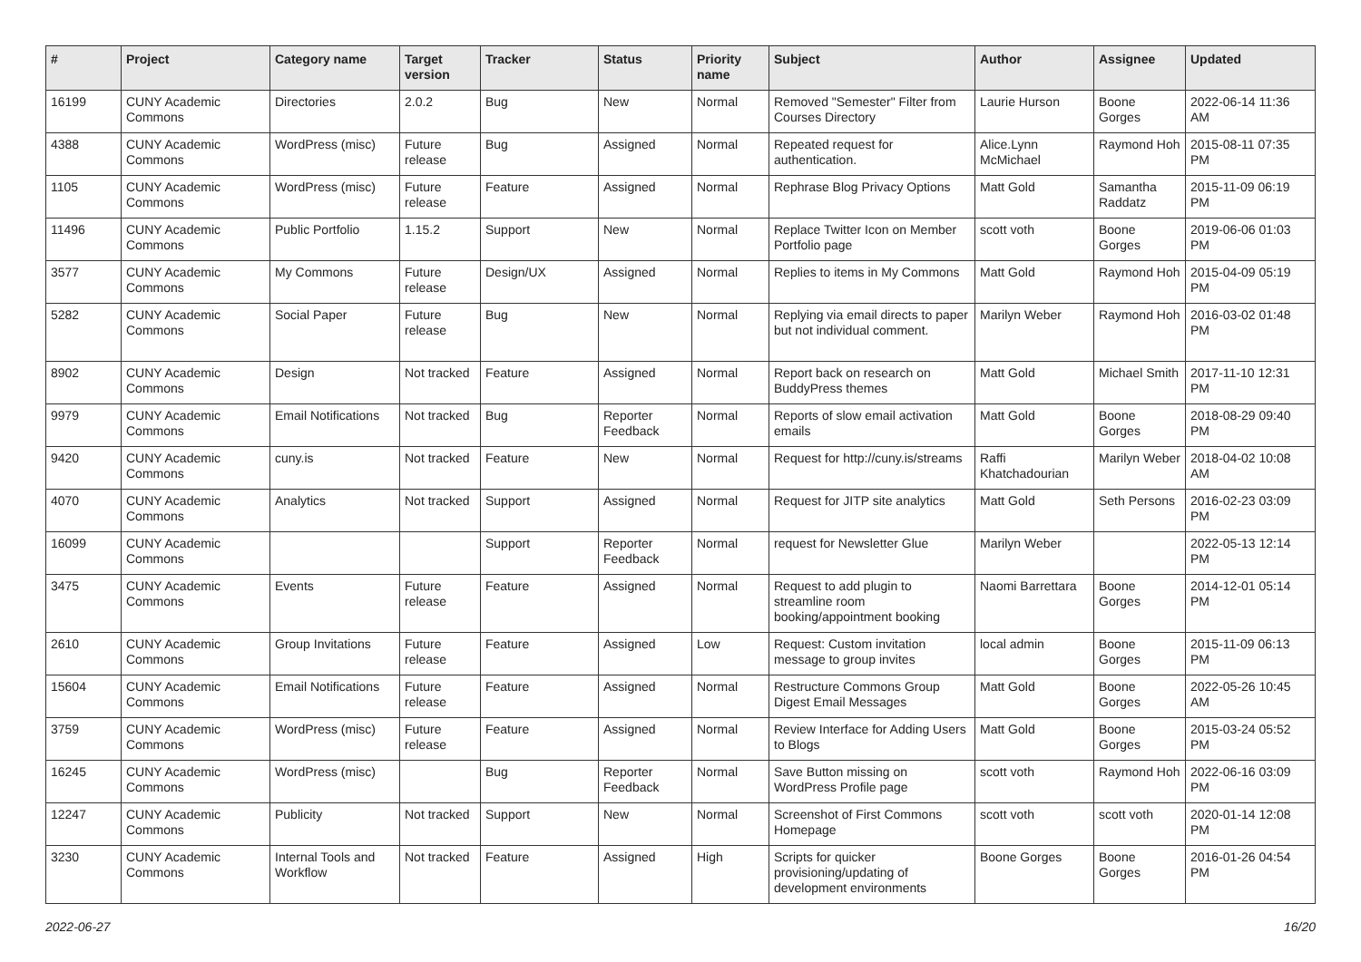| # | Project | Category name | Target version | Tracker | Status | Priority name | Subject | Author | Assignee | Updated |
| --- | --- | --- | --- | --- | --- | --- | --- | --- | --- | --- |
| 16199 | CUNY Academic Commons | Directories | 2.0.2 | Bug | New | Normal | Removed "Semester" Filter from Courses Directory | Laurie Hurson | Boone Gorges | 2022-06-14 11:36 AM |
| 4388 | CUNY Academic Commons | WordPress (misc) | Future release | Bug | Assigned | Normal | Repeated request for authentication. | Alice.Lynn McMichael | Raymond Hoh | 2015-08-11 07:35 PM |
| 1105 | CUNY Academic Commons | WordPress (misc) | Future release | Feature | Assigned | Normal | Rephrase Blog Privacy Options | Matt Gold | Samantha Raddatz | 2015-11-09 06:19 PM |
| 11496 | CUNY Academic Commons | Public Portfolio | 1.15.2 | Support | New | Normal | Replace Twitter Icon on Member Portfolio page | scott voth | Boone Gorges | 2019-06-06 01:03 PM |
| 3577 | CUNY Academic Commons | My Commons | Future release | Design/UX | Assigned | Normal | Replies to items in My Commons | Matt Gold | Raymond Hoh | 2015-04-09 05:19 PM |
| 5282 | CUNY Academic Commons | Social Paper | Future release | Bug | New | Normal | Replying via email directs to paper but not individual comment. | Marilyn Weber | Raymond Hoh | 2016-03-02 01:48 PM |
| 8902 | CUNY Academic Commons | Design | Not tracked | Feature | Assigned | Normal | Report back on research on BuddyPress themes | Matt Gold | Michael Smith | 2017-11-10 12:31 PM |
| 9979 | CUNY Academic Commons | Email Notifications | Not tracked | Bug | Reporter Feedback | Normal | Reports of slow email activation emails | Matt Gold | Boone Gorges | 2018-08-29 09:40 PM |
| 9420 | CUNY Academic Commons | cuny.is | Not tracked | Feature | New | Normal | Request for http://cuny.is/streams | Raffi Khatchadourian | Marilyn Weber | 2018-04-02 10:08 AM |
| 4070 | CUNY Academic Commons | Analytics | Not tracked | Support | Assigned | Normal | Request for JITP site analytics | Matt Gold | Seth Persons | 2016-02-23 03:09 PM |
| 16099 | CUNY Academic Commons | | | Support | Reporter Feedback | Normal | request for Newsletter Glue | Marilyn Weber | | 2022-05-13 12:14 PM |
| 3475 | CUNY Academic Commons | Events | Future release | Feature | Assigned | Normal | Request to add plugin to streamline room booking/appointment booking | Naomi Barrettara | Boone Gorges | 2014-12-01 05:14 PM |
| 2610 | CUNY Academic Commons | Group Invitations | Future release | Feature | Assigned | Low | Request: Custom invitation message to group invites | local admin | Boone Gorges | 2015-11-09 06:13 PM |
| 15604 | CUNY Academic Commons | Email Notifications | Future release | Feature | Assigned | Normal | Restructure Commons Group Digest Email Messages | Matt Gold | Boone Gorges | 2022-05-26 10:45 AM |
| 3759 | CUNY Academic Commons | WordPress (misc) | Future release | Feature | Assigned | Normal | Review Interface for Adding Users to Blogs | Matt Gold | Boone Gorges | 2015-03-24 05:52 PM |
| 16245 | CUNY Academic Commons | WordPress (misc) | | Bug | Reporter Feedback | Normal | Save Button missing on WordPress Profile page | scott voth | Raymond Hoh | 2022-06-16 03:09 PM |
| 12247 | CUNY Academic Commons | Publicity | Not tracked | Support | New | Normal | Screenshot of First Commons Homepage | scott voth | scott voth | 2020-01-14 12:08 PM |
| 3230 | CUNY Academic Commons | Internal Tools and Workflow | Not tracked | Feature | Assigned | High | Scripts for quicker provisioning/updating of development environments | Boone Gorges | Boone Gorges | 2016-01-26 04:54 PM |
2022-06-27 16/20